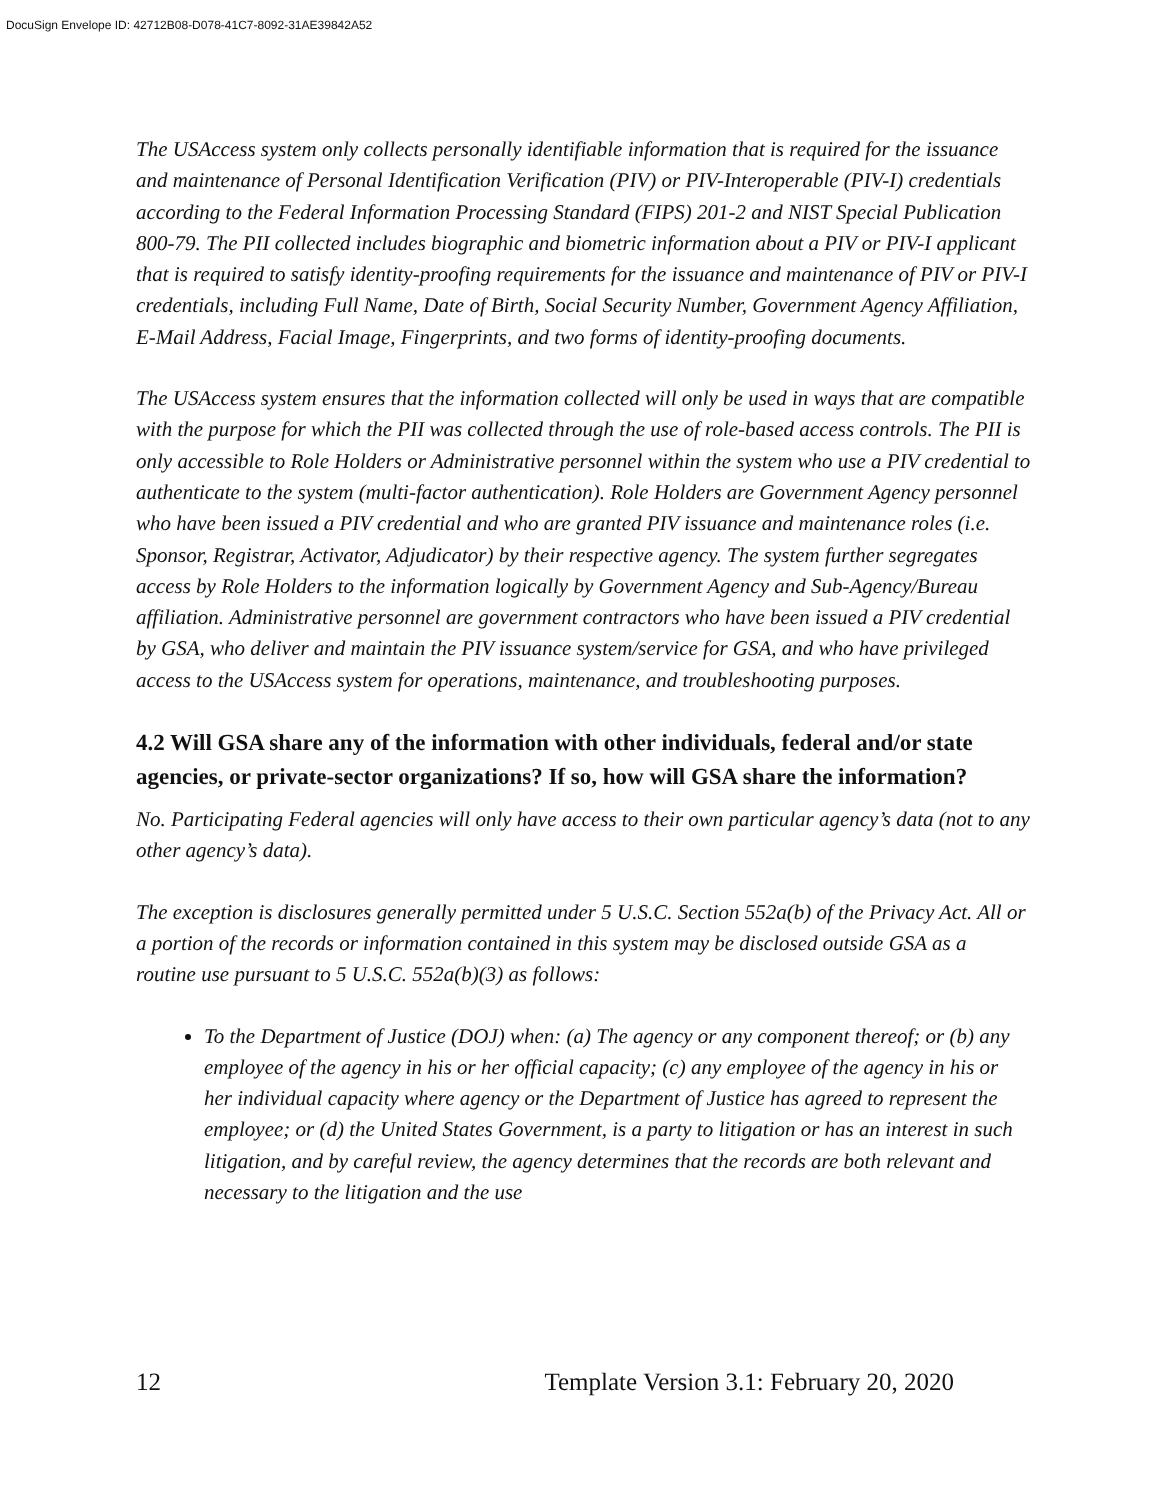DocuSign Envelope ID: 42712B08-D078-41C7-8092-31AE39842A52
The USAccess system only collects personally identifiable information that is required for the issuance and maintenance of Personal Identification Verification (PIV) or PIV-Interoperable (PIV-I) credentials according to the Federal Information Processing Standard (FIPS) 201-2 and NIST Special Publication 800-79. The PII collected includes biographic and biometric information about a PIV or PIV-I applicant that is required to satisfy identity-proofing requirements for the issuance and maintenance of PIV or PIV-I credentials, including Full Name, Date of Birth, Social Security Number, Government Agency Affiliation, E-Mail Address, Facial Image, Fingerprints, and two forms of identity-proofing documents.
The USAccess system ensures that the information collected will only be used in ways that are compatible with the purpose for which the PII was collected through the use of role-based access controls. The PII is only accessible to Role Holders or Administrative personnel within the system who use a PIV credential to authenticate to the system (multi-factor authentication). Role Holders are Government Agency personnel who have been issued a PIV credential and who are granted PIV issuance and maintenance roles (i.e. Sponsor, Registrar, Activator, Adjudicator) by their respective agency. The system further segregates access by Role Holders to the information logically by Government Agency and Sub-Agency/Bureau affiliation. Administrative personnel are government contractors who have been issued a PIV credential by GSA, who deliver and maintain the PIV issuance system/service for GSA, and who have privileged access to the USAccess system for operations, maintenance, and troubleshooting purposes.
4.2 Will GSA share any of the information with other individuals, federal and/or state agencies, or private-sector organizations? If so, how will GSA share the information?
No. Participating Federal agencies will only have access to their own particular agency’s data (not to any other agency’s data).
The exception is disclosures generally permitted under 5 U.S.C. Section 552a(b) of the Privacy Act. All or a portion of the records or information contained in this system may be disclosed outside GSA as a routine use pursuant to 5 U.S.C. 552a(b)(3) as follows:
To the Department of Justice (DOJ) when: (a) The agency or any component thereof; or (b) any employee of the agency in his or her official capacity; (c) any employee of the agency in his or her individual capacity where agency or the Department of Justice has agreed to represent the employee; or (d) the United States Government, is a party to litigation or has an interest in such litigation, and by careful review, the agency determines that the records are both relevant and necessary to the litigation and the use
12 Template Version 3.1: February 20, 2020